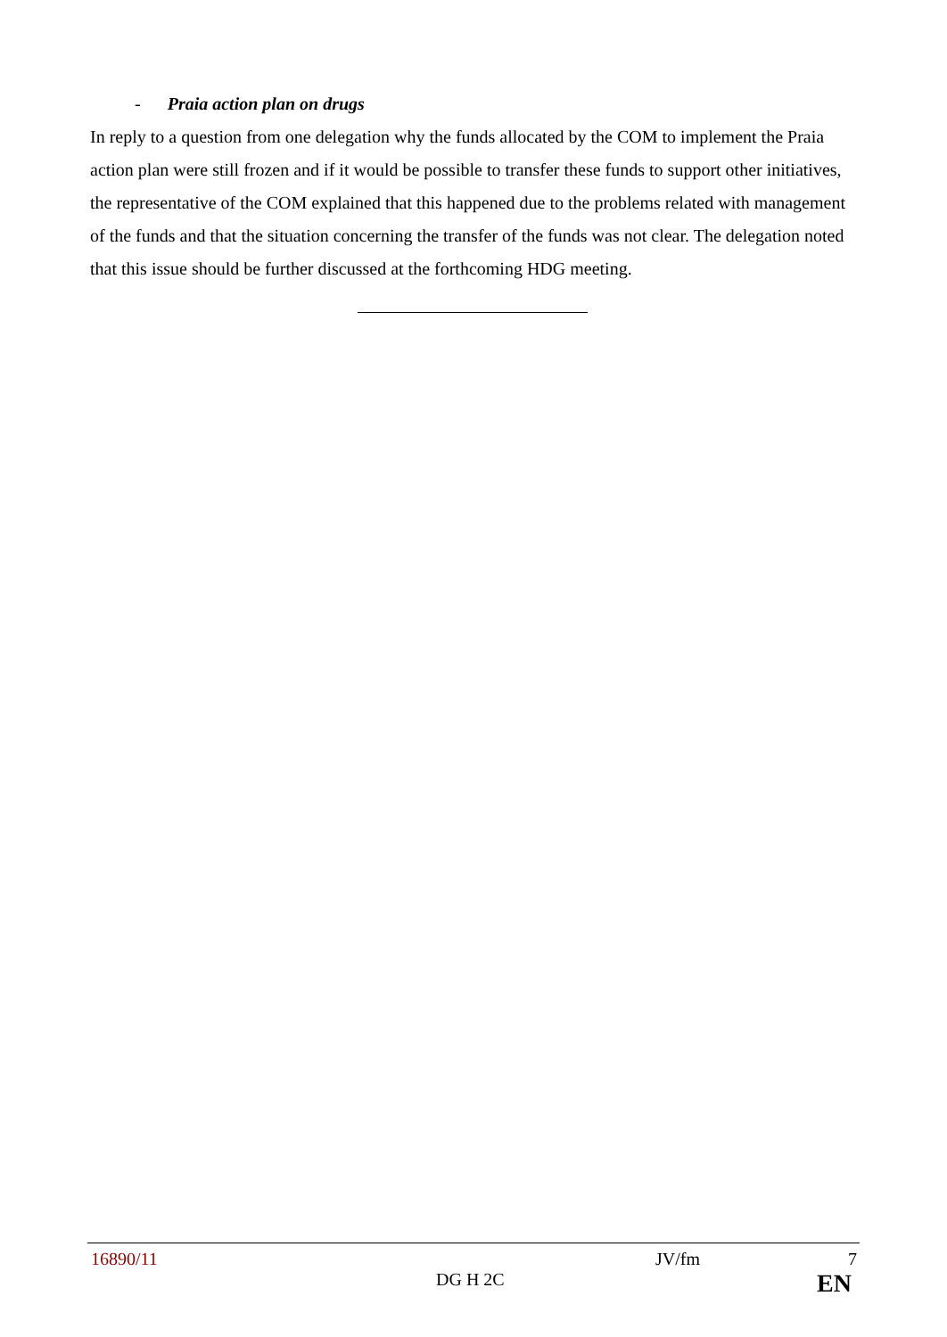- Praia action plan on drugs
In reply to a question from one delegation why the funds allocated by the COM to implement the Praia action plan were still frozen and if it would be possible to transfer these funds to support other initiatives, the representative of the COM explained that this happened due to the problems related with management of the funds and that the situation concerning the transfer of the funds was not clear. The delegation noted that this issue should be further discussed at the forthcoming HDG meeting.
16890/11 JV/fm 7
DG H 2C EN